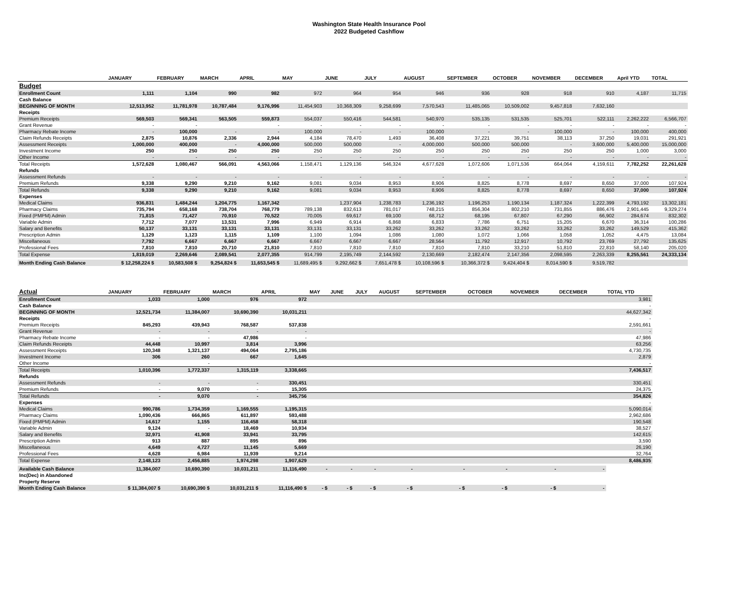Washington State Health Insurance Pool
2022 Budgeted Cashflow
| | JANUARY | FEBRUARY | MARCH | APRIL | MAY | JUNE | JULY | AUGUST | SEPTEMBER | OCTOBER | NOVEMBER | DECEMBER | April YTD | TOTAL |
| --- | --- | --- | --- | --- | --- | --- | --- | --- | --- | --- | --- | --- | --- | --- |
| Budget | | | | | | | | | | | | | | |
| Enrollment Count | 1,111 | 1,104 | 990 | 982 | 972 | 964 | 954 | 946 | 936 | 928 | 918 | 910 | 4,187 | 11,715 |
| Cash Balance | | | | | | | | | | | | | | |
| BEGINNING OF MONTH | 12,513,952 | 11,781,978 | 10,787,484 | 9,176,996 | 11,454,903 | 10,368,309 | 9,258,699 | 7,570,543 | 11,485,065 | 10,509,002 | 9,457,818 | 7,632,160 | | |
| Receipts | | | | | | | | | | | | | | |
| Premium Receipts | 569,503 | 569,341 | 563,505 | 559,873 | 554,037 | 550,416 | 544,581 | 540,970 | 535,135 | 531,535 | 525,701 | 522,111 | 2,262,222 | 6,566,707 |
| Grant Revenue | - | - | | - | - | - | - | - | - | - | - | - | - | - |
| Pharmacy Rebate Income | - | 100,000 | - | - | 100,000 | - | - | 100,000 | - | - | 100,000 | - | 100,000 | 400,000 |
| Claim Refunds Receipts | 2,875 | 10,876 | 2,336 | 2,944 | 4,184 | 78,470 | 1,493 | 36,408 | 37,221 | 39,751 | 38,113 | 37,250 | 19,031 | 291,921 |
| Assessment Receipts | 1,000,000 | 400,000 | - | 4,000,000 | 500,000 | 500,000 | - | 4,000,000 | 500,000 | 500,000 | - | 3,600,000 | 5,400,000 | 15,000,000 |
| Investment Income | 250 | 250 | 250 | 250 | 250 | 250 | 250 | 250 | 250 | 250 | 250 | 250 | 1,000 | 3,000 |
| Other Income | - | - | - | - | - | - | - | - | - | - | - | - | - | - |
| Total Receipts | 1,572,628 | 1,080,467 | 566,091 | 4,563,066 | 1,158,471 | 1,129,136 | 546,324 | 4,677,628 | 1,072,606 | 1,071,536 | 664,064 | 4,159,611 | 7,782,252 | 22,261,628 |
| Refunds | | | | | | | | | | | | | | |
| Assessment Refunds | - | - | - | - | - | - | - | - | - | - | - | - | - | - |
| Premium Refunds | 9,338 | 9,290 | 9,210 | 9,162 | 9,081 | 9,034 | 8,953 | 8,906 | 8,825 | 8,778 | 8,697 | 8,650 | 37,000 | 107,924 |
| Total Refunds | 9,338 | 9,290 | 9,210 | 9,162 | 9,081 | 9,034 | 8,953 | 8,906 | 8,825 | 8,778 | 8,697 | 8,650 | 37,000 | 107,924 |
| Expenses | | | | | | | | | | | | | | |
| Medical Claims | 936,831 | 1,484,244 | 1,204,775 | 1,167,342 | | 1,237,904 | 1,238,783 | 1,236,192 | 1,196,253 | 1,190,134 | 1,187,324 | 1,222,399 | 4,793,192 | 13,302,181 |
| Pharmacy Claims | 735,794 | 658,168 | 738,704 | 768,779 | 789,138 | 832,613 | 781,017 | 748,215 | 856,304 | 802,210 | 731,855 | 886,476 | 2,901,445 | 9,329,274 |
| Fixed (PMPM) Admin | 71,815 | 71,427 | 70,910 | 70,522 | 70,005 | 69,617 | 69,100 | 68,712 | 68,195 | 67,807 | 67,290 | 66,902 | 284,674 | 832,302 |
| Variable Admin | 7,712 | 7,077 | 13,531 | 7,996 | 6,949 | 6,914 | 6,868 | 6,833 | 7,786 | 6,751 | 15,205 | 6,670 | 36,314 | 100,286 |
| Salary and Benefits | 50,137 | 33,131 | 33,131 | 33,131 | 33,131 | 33,131 | 33,262 | 33,262 | 33,262 | 33,262 | 33,262 | 33,262 | 149,529 | 415,362 |
| Prescription Admin | 1,129 | 1,123 | 1,115 | 1,109 | 1,100 | 1,094 | 1,086 | 1,080 | 1,072 | 1,066 | 1,058 | 1,052 | 4,475 | 13,084 |
| Miscellaneous | 7,792 | 6,667 | 6,667 | 6,667 | 6,667 | 6,667 | 6,667 | 28,564 | 11,792 | 12,917 | 10,792 | 23,769 | 27,792 | 135,625 |
| Professional Fees | 7,810 | 7,810 | 20,710 | 21,810 | 7,810 | 7,810 | 7,810 | 7,810 | 7,810 | 33,210 | 51,810 | 22,810 | 58,140 | 205,020 |
| Total Expense | 1,819,019 | 2,269,646 | 2,089,541 | 2,077,355 | 914,799 | 2,195,749 | 2,144,592 | 2,130,669 | 2,182,474 | 2,147,356 | 2,098,595 | 2,263,339 | 8,255,561 | 24,333,134 |
| Month Ending Cash Balance | $ 12,258,224 $ | 10,583,508 $ | 9,254,824 $ | 11,653,545 $ | 11,689,495 $ | 9,292,662 $ | 7,651,478 $ | 10,108,596 $ | 10,366,372 $ | 9,424,404 $ | 8,014,590 $ | 9,519,782 | | |
| Actual | JANUARY | FEBRUARY | MARCH | APRIL | MAY | JUNE | JULY | AUGUST | SEPTEMBER | OCTOBER | NOVEMBER | DECEMBER | TOTAL YTD |
| --- | --- | --- | --- | --- | --- | --- | --- | --- | --- | --- | --- | --- | --- |
| Enrollment Count | 1,033 | 1,000 | 976 | 972 | | | | | | | | | 3,981 |
| Cash Balance | | | | | | | | | | | | | - |
| BEGINNING OF MONTH | 12,521,734 | 11,384,007 | 10,690,390 | 10,031,211 | | | | | | | | | 44,627,342 |
| Receipts | | | | | | | | | | | | | - |
| Premium Receipts | 845,293 | 439,943 | 768,587 | 537,838 | | | | | | | | | 2,591,661 |
| Grant Revenue | - | - | - | - | | | | | | | | | - |
| Pharmacy Rebate Income | - | - | 47,986 | - | | | | | | | | | 47,986 |
| Claim Refunds Receipts | 44,448 | 10,997 | 3,814 | 3,996 | | | | | | | | | 63,256 |
| Assessment Receipts | 120,348 | 1,321,137 | 494,064 | 2,795,186 | | | | | | | | | 4,730,735 |
| Investment Income | 306 | 260 | 667 | 1,645 | | | | | | | | | 2,879 |
| Other Income | | - | | | | | | | | | | | - |
| Total Receipts | 1,010,396 | 1,772,337 | 1,315,119 | 3,338,665 | | | | | | | | | 7,436,517 |
| Refunds | | | | | | | | | | | | | |
| Assessment Refunds | - | - | - | 330,451 | | | | | | | | | 330,451 |
| Premium Refunds | - | 9,070 | - | 15,305 | | | | | | | | | 24,375 |
| Total Refunds | - | 9,070 | - | 345,756 | | | | | | | | | 354,826 |
| Expenses | | | | | | | | | | | | | - |
| Medical Claims | 990,786 | 1,734,359 | 1,169,555 | 1,195,315 | | | | | | | | | 5,090,014 |
| Pharmacy Claims | 1,090,436 | 666,865 | 611,897 | 593,488 | | | | | | | | | 2,962,686 |
| Fixed (PMPM) Admin | 14,617 | 1,155 | 116,458 | 58,318 | | | | | | | | | 190,548 |
| Variable Admin | 9,124 | - | 18,469 | 10,934 | | | | | | | | | 38,527 |
| Salary and Benefits | 32,971 | 41,908 | 33,941 | 33,795 | | | | | | | | | 142,615 |
| Prescription Admin | 913 | 887 | 895 | 896 | | | | | | | | | 3,590 |
| Miscellaneous | 4,649 | 4,727 | 11,145 | 5,669 | | | | | | | | | 26,190 |
| Professional Fees | 4,628 | 6,984 | 11,939 | 9,214 | | | | | | | | | 32,764 |
| Total Expense | 2,148,123 | 2,456,885 | 1,974,298 | 1,907,629 | | | | | | | | | 8,486,935 |
| Available Cash Balance | 11,384,007 | 10,690,390 | 10,031,211 | 11,116,490 | - | - | - | - | - | - | - | - | |
| Inc(Dec) in Abandoned | | | | | | | | | | | | | |
| Property Reserve | | | | | | | | | | | | | |
| Month Ending Cash Balance | $ 11,384,007 $ | 10,690,390 $ | 10,031,211 $ | 11,116,490 $ | - $ | - $ | - $ | - $ | - $ | - $ | - $ | - | |